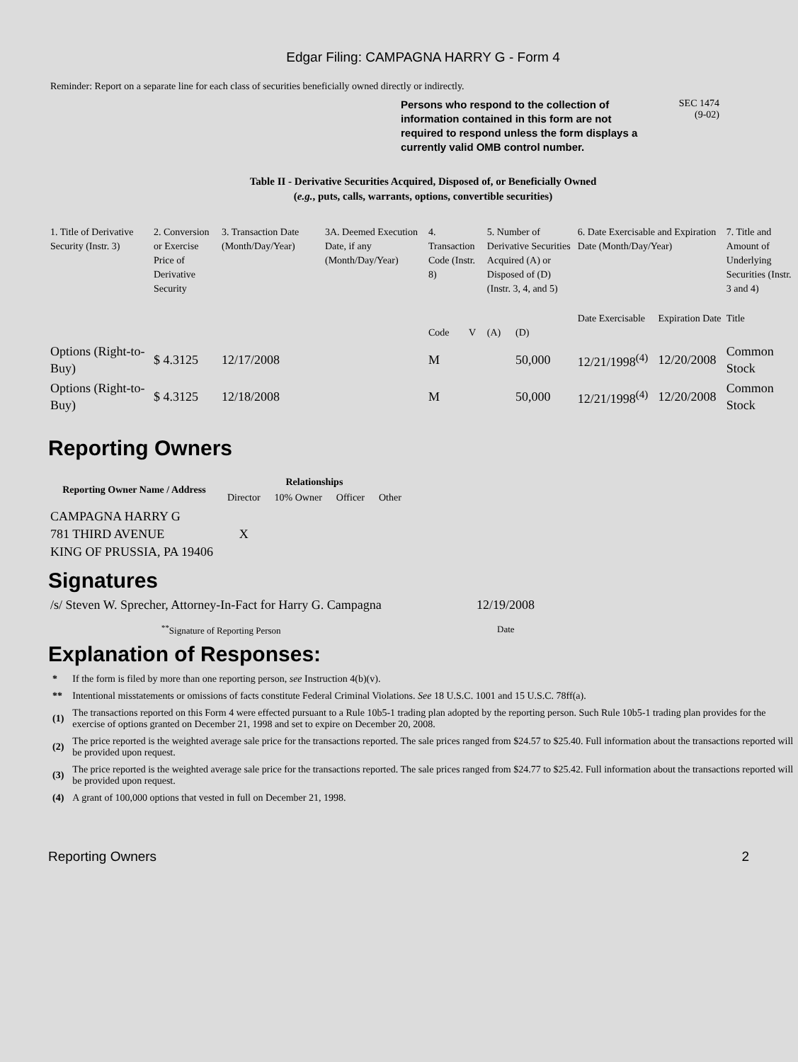Edgar Filing: CAMPAGNA HARRY G - Form 4
Reminder: Report on a separate line for each class of securities beneficially owned directly or indirectly.
Persons who respond to the collection of information contained in this form are not required to respond unless the form displays a currently valid OMB control number.
SEC 1474
(9-02)
Table II - Derivative Securities Acquired, Disposed of, or Beneficially Owned
(e.g., puts, calls, warrants, options, convertible securities)
| 1. Title of Derivative Security (Instr. 3) | 2. Conversion or Exercise Price of Derivative Security | 3. Transaction Date (Month/Day/Year) | 3A. Deemed Execution Date, if any (Month/Day/Year) | 4. Transaction Code (Instr. 8) | | 5. Number of Derivative Securities Acquired (A) or Disposed of (D) (Instr. 3, 4, and 5) | | 6. Date Exercisable and Expiration Date (Month/Day/Year) | | 7. Title and Amount of Underlying Securities (Instr. 3 and 4) |
| | | | | Code | V | (A) | (D) | Date Exercisable | Expiration Date | Title |
| Options (Right-to-Buy) | $ 4.3125 | 12/17/2008 | | M | | | 50,000 | 12/21/1998<sup>(4)</sup> | 12/20/2008 | Common Stock |
| Options (Right-to-Buy) | $ 4.3125 | 12/18/2008 | | M | | | 50,000 | 12/21/1998<sup>(4)</sup> | 12/20/2008 | Common Stock |
Reporting Owners
| Reporting Owner Name / Address | Relationships | | | |
| --- | --- | --- | --- | --- |
| | Director | 10% Owner | Officer | Other |
| CAMPAGNA HARRY G 781 THIRD AVENUE KING OF PRUSSIA, PA 19406 | X | | | |
Signatures
| /s/ Steven W. Sprecher, Attorney-In-Fact for Harry G. Campagna | 12/19/2008 |
| <sup>**</sup> Signature of Reporting Person | Date |
Explanation of Responses:
| * | If the form is filed by more than one reporting person, see Instruction 4(b)(v). |
| ** | Intentional misstatements or omissions of facts constitute Federal Criminal Violations. See 18 U.S.C. 1001 and 15 U.S.C. 78ff(a). |
| (1) | The transactions reported on this Form 4 were effected pursuant to a Rule 10b5-1 trading plan adopted by the reporting person. Such Rule 10b5-1 trading plan provides for the exercise of options granted on December 21, 1998 and set to expire on December 20, 2008. |
| (2) | The price reported is the weighted average sale price for the transactions reported. The sale prices ranged from $24.57 to $25.40. Full information about the transactions reported will be provided upon request. |
| (3) | The price reported is the weighted average sale price for the transactions reported. The sale prices ranged from $24.77 to $25.42. Full information about the transactions reported will be provided upon request. |
| (4) | A grant of 100,000 options that vested in full on December 21, 1998. |
Reporting Owners 2